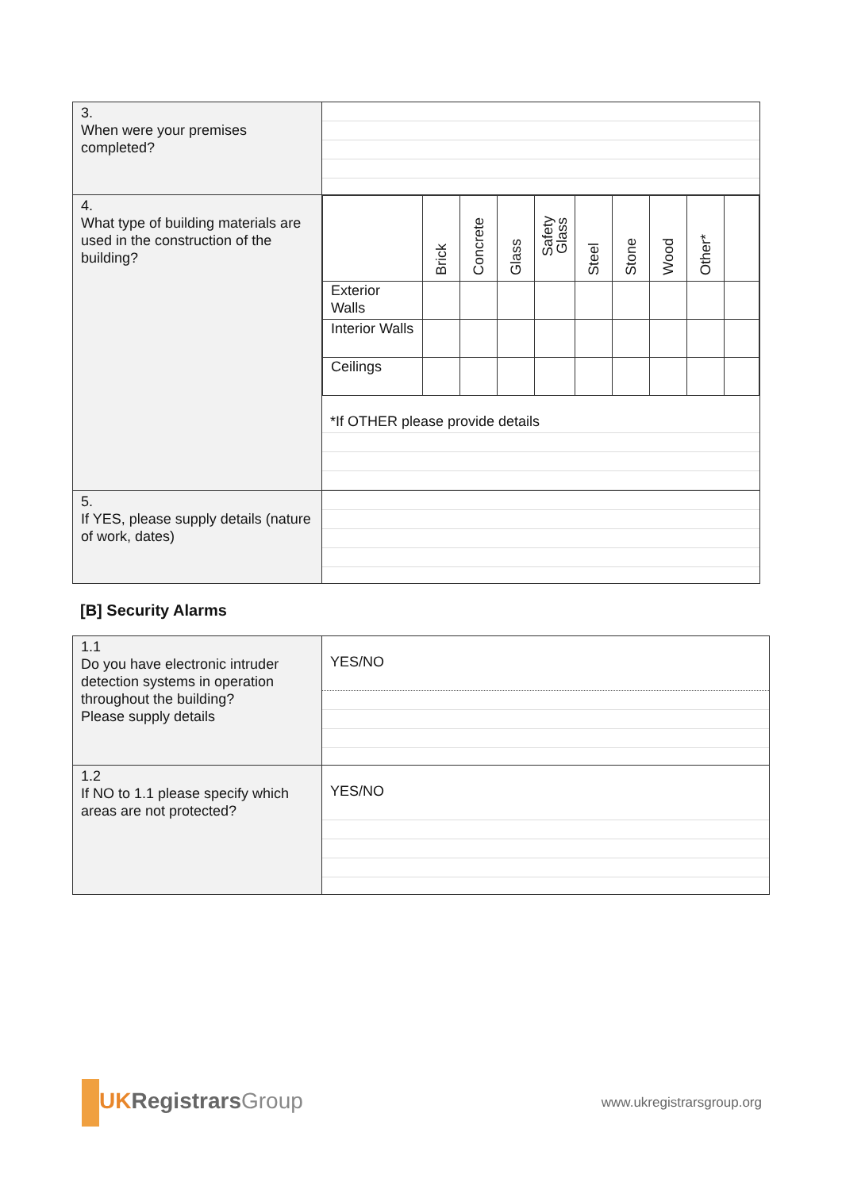| 3. When were your premises completed? | |
| 4. What type of building materials are used in the construction of the building? | / / Brick / Concrete / Glass / Safety Glass / Steel / Stone / Wood / Other* / / / --- / --- / --- / --- / --- / --- / --- / --- / --- / --- / / Exterior Walls / / / / / / / / / / / Interior Walls / / / / / / / / / / / Ceilings / / / / / / / / / / *If OTHER please provide details |
| 5. If YES, please supply details (nature of work, dates) | |
[B] Security Alarms
| 1.1 Do you have electronic intruder detection systems in operation throughout the building? Please supply details | YES/NO |
| 1.2 If NO to 1.1 please specify which areas are not protected? | YES/NO |
UK Registrars Group
www.ukregistrarsgroup.org